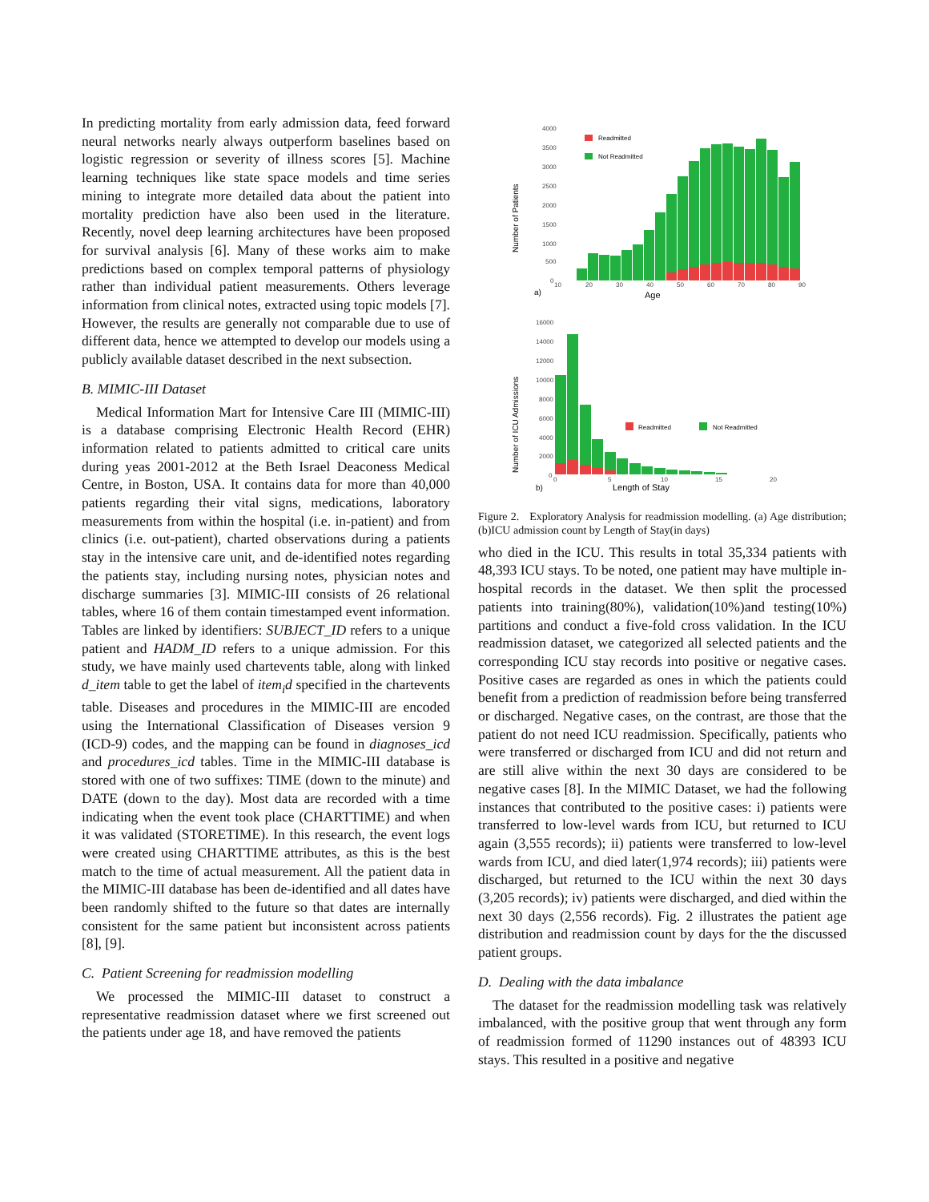In predicting mortality from early admission data, feed forward neural networks nearly always outperform baselines based on logistic regression or severity of illness scores [5]. Machine learning techniques like state space models and time series mining to integrate more detailed data about the patient into mortality prediction have also been used in the literature. Recently, novel deep learning architectures have been proposed for survival analysis [6]. Many of these works aim to make predictions based on complex temporal patterns of physiology rather than individual patient measurements. Others leverage information from clinical notes, extracted using topic models [7]. However, the results are generally not comparable due to use of different data, hence we attempted to develop our models using a publicly available dataset described in the next subsection.
B. MIMIC-III Dataset
Medical Information Mart for Intensive Care III (MIMIC-III) is a database comprising Electronic Health Record (EHR) information related to patients admitted to critical care units during yeas 2001-2012 at the Beth Israel Deaconess Medical Centre, in Boston, USA. It contains data for more than 40,000 patients regarding their vital signs, medications, laboratory measurements from within the hospital (i.e. in-patient) and from clinics (i.e. out-patient), charted observations during a patients stay in the intensive care unit, and de-identified notes regarding the patients stay, including nursing notes, physician notes and discharge summaries [3]. MIMIC-III consists of 26 relational tables, where 16 of them contain timestamped event information. Tables are linked by identifiers: SUBJECT_ID refers to a unique patient and HADM_ID refers to a unique admission. For this study, we have mainly used chartevents table, along with linked d_item table to get the label of item<sub>i</sub>d specified in the chartevents table. Diseases and procedures in the MIMIC-III are encoded using the International Classification of Diseases version 9 (ICD-9) codes, and the mapping can be found in diagnoses_icd and procedures_icd tables. Time in the MIMIC-III database is stored with one of two suffixes: TIME (down to the minute) and DATE (down to the day). Most data are recorded with a time indicating when the event took place (CHARTTIME) and when it was validated (STORETIME). In this research, the event logs were created using CHARTTIME attributes, as this is the best match to the time of actual measurement. All the patient data in the MIMIC-III database has been de-identified and all dates have been randomly shifted to the future so that dates are internally consistent for the same patient but inconsistent across patients [8], [9].
C. Patient Screening for readmission modelling
We processed the MIMIC-III dataset to construct a representative readmission dataset where we first screened out the patients under age 18, and have removed the patients
4000
3500
3000
2500
2000
1500
1000
500
0
10
20
30
40
50
60
70
80
90
Number of Patients
a)
Age
Readmitted
Not Readmitted
16000
14000
12000
10000
8000
6000
4000
2000
0
0
5
10
15
20
Number of ICU Admissions
b)
Length of Stay
Readmitted
Not Readmitted
Figure 2. Exploratory Analysis for readmission modelling. (a) Age distribution; (b)ICU admission count by Length of Stay(in days)
who died in the ICU. This results in total 35,334 patients with 48,393 ICU stays. To be noted, one patient may have multiple in-hospital records in the dataset. We then split the processed patients into training(80%), validation(10%)and testing(10%) partitions and conduct a five-fold cross validation. In the ICU readmission dataset, we categorized all selected patients and the corresponding ICU stay records into positive or negative cases. Positive cases are regarded as ones in which the patients could benefit from a prediction of readmission before being transferred or discharged. Negative cases, on the contrast, are those that the patient do not need ICU readmission. Specifically, patients who were transferred or discharged from ICU and did not return and are still alive within the next 30 days are considered to be negative cases [8]. In the MIMIC Dataset, we had the following instances that contributed to the positive cases: i) patients were transferred to low-level wards from ICU, but returned to ICU again (3,555 records); ii) patients were transferred to low-level wards from ICU, and died later(1,974 records); iii) patients were discharged, but returned to the ICU within the next 30 days (3,205 records); iv) patients were discharged, and died within the next 30 days (2,556 records). Fig. 2 illustrates the patient age distribution and readmission count by days for the the discussed patient groups.
D. Dealing with the data imbalance
The dataset for the readmission modelling task was relatively imbalanced, with the positive group that went through any form of readmission formed of 11290 instances out of 48393 ICU stays. This resulted in a positive and negative